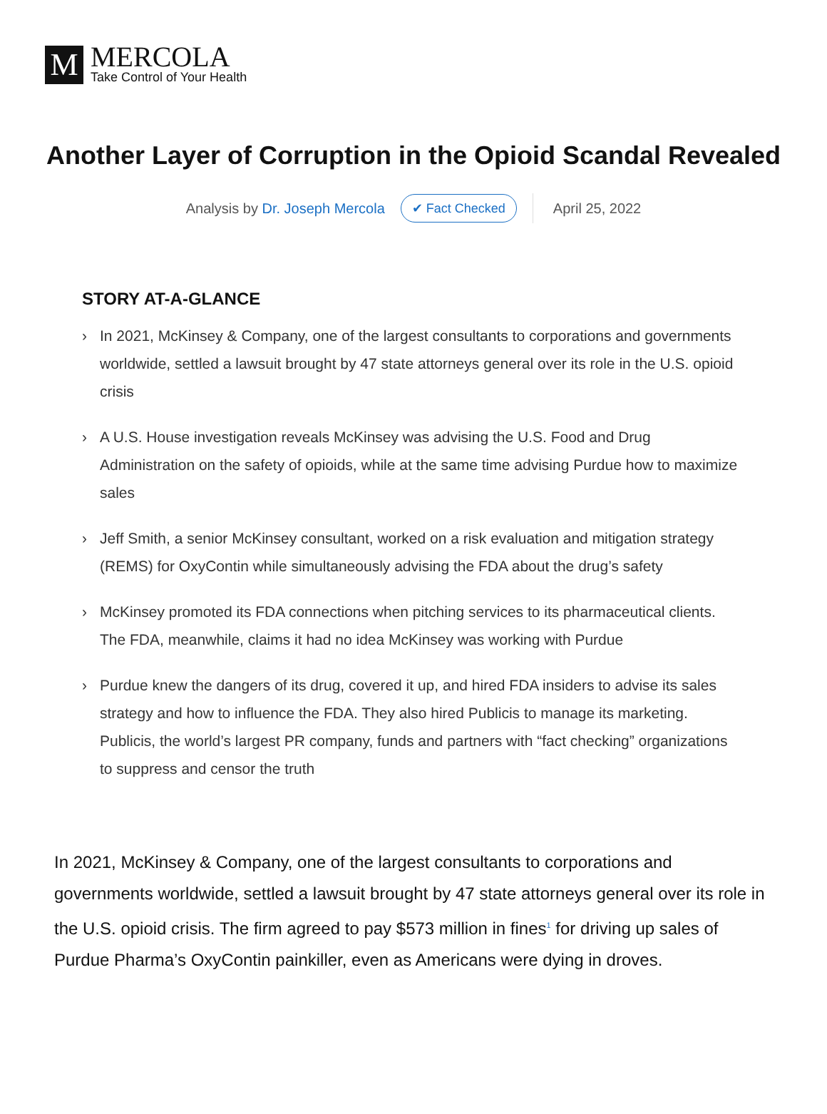M
MERCOLA
Take Control of Your Health
Another Layer of Corruption in the Opioid Scandal Revealed
Analysis by Dr. Joseph Mercola ✔ Fact Checked April 25, 2022
STORY AT-A-GLANCE
› In 2021, McKinsey & Company, one of the largest consultants to corporations and governments worldwide, settled a lawsuit brought by 47 state attorneys general over its role in the U.S. opioid crisis
› A U.S. House investigation reveals McKinsey was advising the U.S. Food and Drug Administration on the safety of opioids, while at the same time advising Purdue how to maximize sales
› Jeff Smith, a senior McKinsey consultant, worked on a risk evaluation and mitigation strategy (REMS) for OxyContin while simultaneously advising the FDA about the drug’s safety
› McKinsey promoted its FDA connections when pitching services to its pharmaceutical clients. The FDA, meanwhile, claims it had no idea McKinsey was working with Purdue
› Purdue knew the dangers of its drug, covered it up, and hired FDA insiders to advise its sales strategy and how to influence the FDA. They also hired Publicis to manage its marketing. Publicis, the world’s largest PR company, funds and partners with “fact checking” organizations to suppress and censor the truth
In 2021, McKinsey & Company, one of the largest consultants to corporations and governments worldwide, settled a lawsuit brought by 47 state attorneys general over its role in the U.S. opioid crisis. The firm agreed to pay $573 million in fines<sup>1</sup> for driving up sales of Purdue Pharma’s OxyContin painkiller, even as Americans were dying in droves.